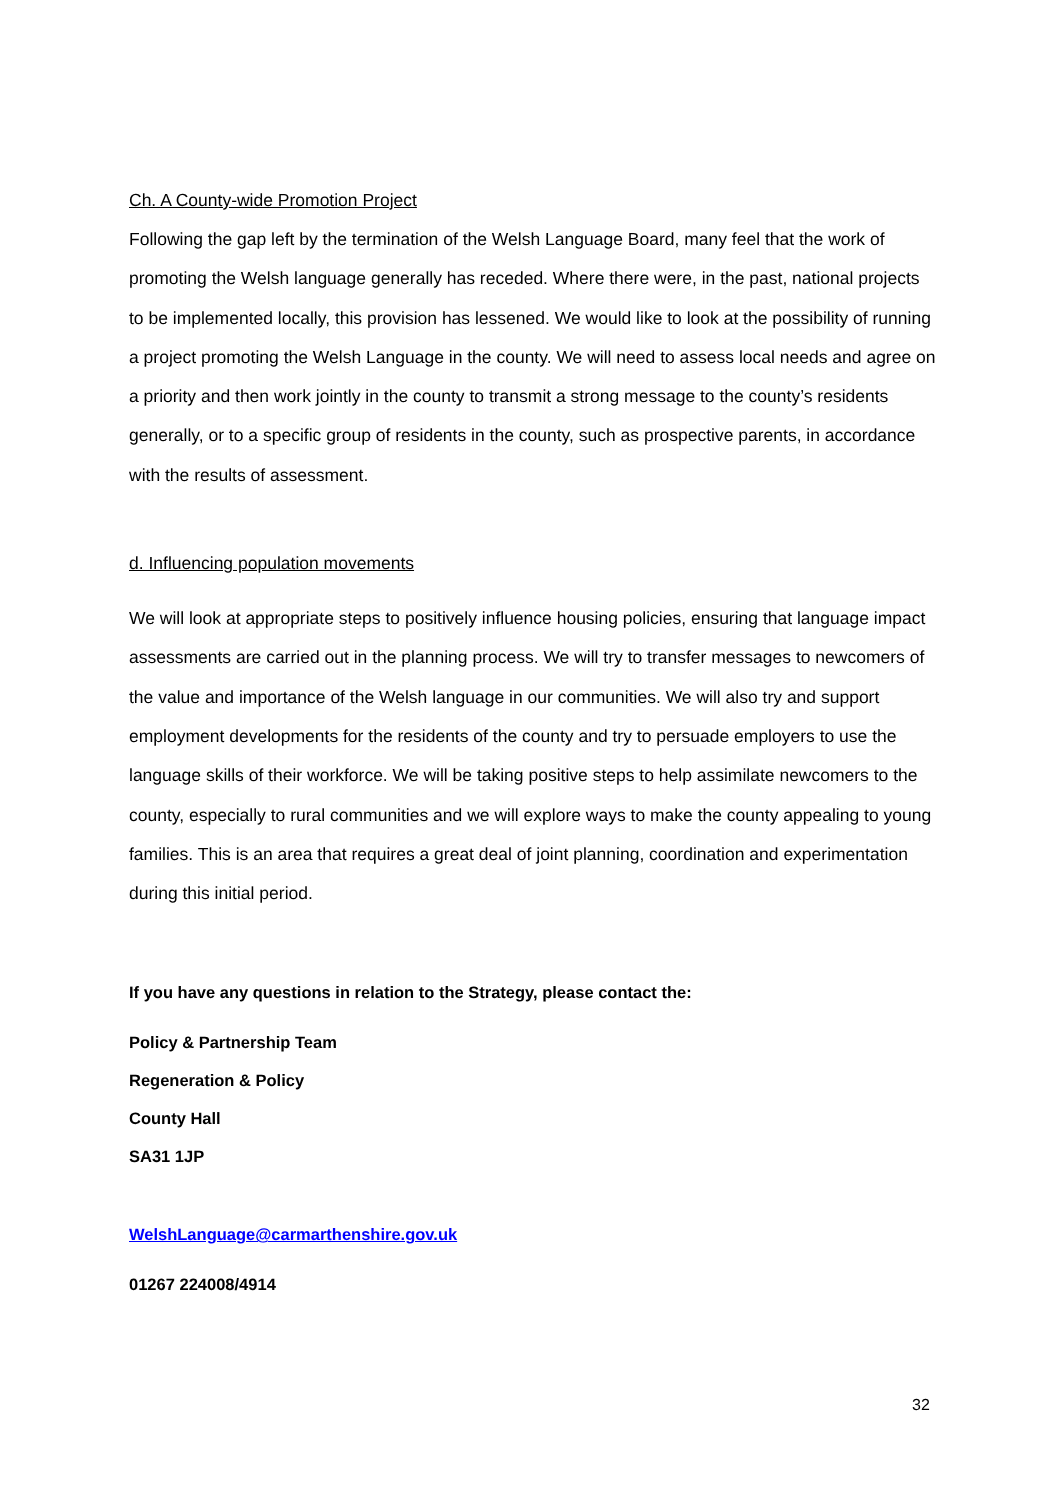Ch. A County-wide Promotion Project
Following the gap left by the termination of the Welsh Language Board, many feel that the work of promoting the Welsh language generally has receded. Where there were, in the past, national projects to be implemented locally, this provision has lessened. We would like to look at the possibility of running a project promoting the Welsh Language in the county. We will need to assess local needs and agree on a priority and then work jointly in the county to transmit a strong message to the county’s residents generally, or to a specific group of residents in the county, such as prospective parents, in accordance with the results of assessment.
d. Influencing population movements
We will look at appropriate steps to positively influence housing policies, ensuring that language impact assessments are carried out in the planning process. We will try to transfer messages to newcomers of the value and importance of the Welsh language in our communities. We will also try and support employment developments for the residents of the county and try to persuade employers to use the language skills of their workforce. We will be taking positive steps to help assimilate newcomers to the county, especially to rural communities and we will explore ways to make the county appealing to young families. This is an area that requires a great deal of joint planning, coordination and experimentation during this initial period.
If you have any questions in relation to the Strategy, please contact the:
Policy & Partnership Team
Regeneration & Policy
County Hall
SA31 1JP
WelshLanguage@carmarthenshire.gov.uk
01267 224008/4914
32